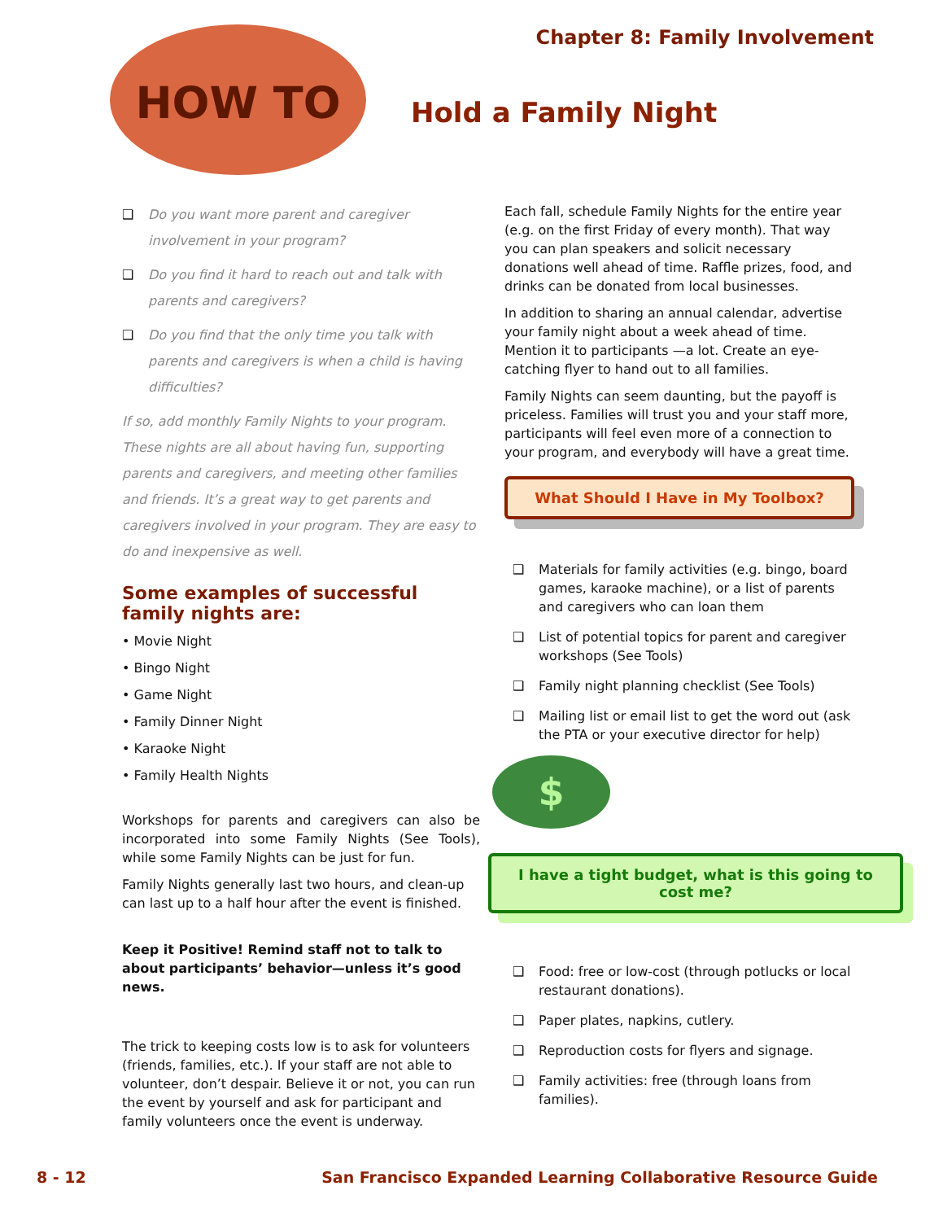Chapter 8: Family Involvement HOW TO
Hold a Family Night
❑ Do you want more parent and caregiver involvement in your program?
❑ Do you find it hard to reach out and talk with parents and caregivers?
❑ Do you find that the only time you talk with parents and caregivers is when a child is having difficulties?
If so, add monthly Family Nights to your program. These nights are all about having fun, supporting parents and caregivers, and meeting other families and friends. It’s a great way to get parents and caregivers involved in your program. They are easy to do and inexpensive as well.
Some examples of successful family nights are:
• Movie Night
• Bingo Night
• Game Night
• Family Dinner Night
• Karaoke Night
• Family Health Nights
Workshops for parents and caregivers can also be incorporated into some Family Nights (See Tools), while some Family Nights can be just for fun.
Family Nights generally last two hours, and clean-up can last up to a half hour after the event is finished.
Keep it Positive! Remind staff not to talk to about participants’ behavior—unless it’s good news.
The trick to keeping costs low is to ask for volunteers (friends, families, etc.). If your staff are not able to volunteer, don’t despair. Believe it or not, you can run the event by yourself and ask for participant and family volunteers once the event is underway.
Each fall, schedule Family Nights for the entire year (e.g. on the first Friday of every month). That way you can plan speakers and solicit necessary donations well ahead of time. Raffle prizes, food, and drinks can be donated from local businesses.
In addition to sharing an annual calendar, advertise your family night about a week ahead of time. Mention it to participants —a lot. Create an eye-catching flyer to hand out to all families.
Family Nights can seem daunting, but the payoff is priceless. Families will trust you and your staff more, participants will feel even more of a connection to your program, and everybody will have a great time.
What Should I Have in My Toolbox?
❑ Materials for family activities (e.g. bingo, board games, karaoke machine), or a list of parents and caregivers who can loan them
❑ List of potential topics for parent and caregiver workshops (See Tools)
❑ Family night planning checklist (See Tools)
❑ Mailing list or email list to get the word out (ask the PTA or your executive director for help)
$
I have a tight budget, what is this going to cost me?
❑ Food: free or low-cost (through potlucks or local restaurant donations).
❑ Paper plates, napkins, cutlery.
❑ Reproduction costs for flyers and signage.
❑ Family activities: free (through loans from families).
8 - 12 San Francisco Expanded Learning Collaborative Resource Guide